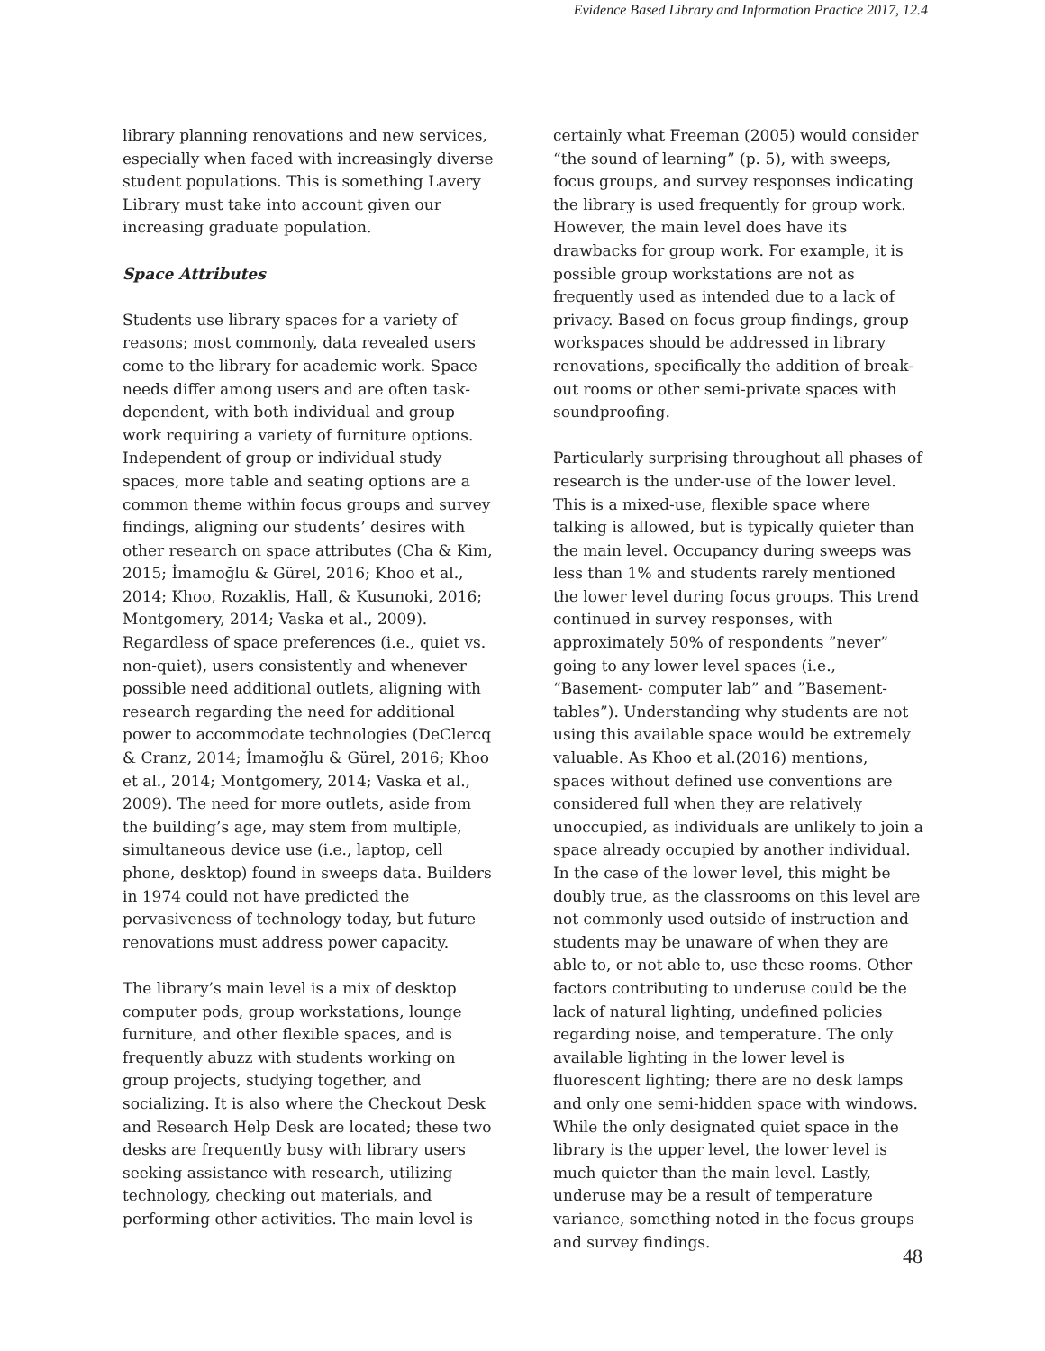Evidence Based Library and Information Practice 2017, 12.4
library planning renovations and new services, especially when faced with increasingly diverse student populations. This is something Lavery Library must take into account given our increasing graduate population.
Space Attributes
Students use library spaces for a variety of reasons; most commonly, data revealed users come to the library for academic work. Space needs differ among users and are often task-dependent, with both individual and group work requiring a variety of furniture options. Independent of group or individual study spaces, more table and seating options are a common theme within focus groups and survey findings, aligning our students’ desires with other research on space attributes (Cha & Kim, 2015; İmamoğlu & Gürel, 2016; Khoo et al., 2014; Khoo, Rozaklis, Hall, & Kusunoki, 2016; Montgomery, 2014; Vaska et al., 2009). Regardless of space preferences (i.e., quiet vs. non-quiet), users consistently and whenever possible need additional outlets, aligning with research regarding the need for additional power to accommodate technologies (DeClercq & Cranz, 2014; İmamoğlu & Gürel, 2016; Khoo et al., 2014; Montgomery, 2014; Vaska et al., 2009). The need for more outlets, aside from the building’s age, may stem from multiple, simultaneous device use (i.e., laptop, cell phone, desktop) found in sweeps data. Builders in 1974 could not have predicted the pervasiveness of technology today, but future renovations must address power capacity.
The library’s main level is a mix of desktop computer pods, group workstations, lounge furniture, and other flexible spaces, and is frequently abuzz with students working on group projects, studying together, and socializing. It is also where the Checkout Desk and Research Help Desk are located; these two desks are frequently busy with library users seeking assistance with research, utilizing technology, checking out materials, and performing other activities. The main level is
certainly what Freeman (2005) would consider “the sound of learning” (p. 5), with sweeps, focus groups, and survey responses indicating the library is used frequently for group work. However, the main level does have its drawbacks for group work. For example, it is possible group workstations are not as frequently used as intended due to a lack of privacy. Based on focus group findings, group workspaces should be addressed in library renovations, specifically the addition of break-out rooms or other semi-private spaces with soundproofing.
Particularly surprising throughout all phases of research is the under-use of the lower level. This is a mixed-use, flexible space where talking is allowed, but is typically quieter than the main level. Occupancy during sweeps was less than 1% and students rarely mentioned the lower level during focus groups. This trend continued in survey responses, with approximately 50% of respondents ”never” going to any lower level spaces (i.e., “Basement- computer lab” and ”Basement- tables”). Understanding why students are not using this available space would be extremely valuable. As Khoo et al.(2016) mentions, spaces without defined use conventions are considered full when they are relatively unoccupied, as individuals are unlikely to join a space already occupied by another individual. In the case of the lower level, this might be doubly true, as the classrooms on this level are not commonly used outside of instruction and students may be unaware of when they are able to, or not able to, use these rooms. Other factors contributing to underuse could be the lack of natural lighting, undefined policies regarding noise, and temperature. The only available lighting in the lower level is fluorescent lighting; there are no desk lamps and only one semi-hidden space with windows. While the only designated quiet space in the library is the upper level, the lower level is much quieter than the main level. Lastly, underuse may be a result of temperature variance, something noted in the focus groups and survey findings.
48